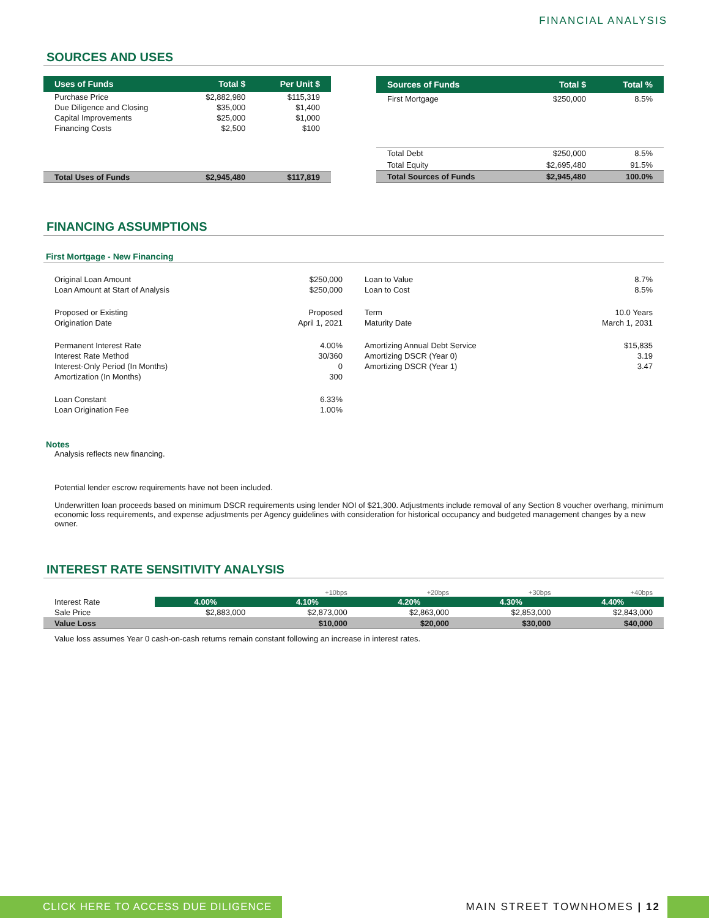FINANCIAL ANALYSIS
SOURCES AND USES
| Uses of Funds | Total $ | Per Unit $ |
| --- | --- | --- |
| Purchase Price | $2,882,980 | $115,319 |
| Due Diligence and Closing | $35,000 | $1,400 |
| Capital Improvements | $25,000 | $1,000 |
| Financing Costs | $2,500 | $100 |
| Total Uses of Funds | $2,945,480 | $117,819 |
| Sources of Funds | Total $ | Total % |
| --- | --- | --- |
| First Mortgage | $250,000 | 8.5% |
| Total Debt | $250,000 | 8.5% |
| Total Equity | $2,695,480 | 91.5% |
| Total Sources of Funds | $2,945,480 | 100.0% |
FINANCING ASSUMPTIONS
First Mortgage - New Financing
| Original Loan Amount | $250,000 |
| Loan Amount at Start of Analysis | $250,000 |
| Proposed or Existing | Proposed |
| Origination Date | April 1, 2021 |
| Permanent Interest Rate | 4.00% |
| Interest Rate Method | 30/360 |
| Interest-Only Period (In Months) | 0 |
| Amortization (In Months) | 300 |
| Loan Constant | 6.33% |
| Loan Origination Fee | 1.00% |
| Loan to Value | 8.7% |
| Loan to Cost | 8.5% |
| Term | 10.0 Years |
| Maturity Date | March 1, 2031 |
| Amortizing Annual Debt Service | $15,835 |
| Amortizing DSCR (Year 0) | 3.19 |
| Amortizing DSCR (Year 1) | 3.47 |
Notes
Analysis reflects new financing.
Potential lender escrow requirements have not been included.
Underwritten loan proceeds based on minimum DSCR requirements using lender NOI of $21,300. Adjustments include removal of any Section 8 voucher overhang, minimum economic loss requirements, and expense adjustments per Agency guidelines with consideration for historical occupancy and budgeted management changes by a new owner.
INTEREST RATE SENSITIVITY ANALYSIS
| | | +10bps | +20bps | +30bps | +40bps |
| Interest Rate | 4.00% | 4.10% | 4.20% | 4.30% | 4.40% |
| Sale Price | $2,883,000 | $2,873,000 | $2,863,000 | $2,853,000 | $2,843,000 |
| Value Loss | | $10,000 | $20,000 | $30,000 | $40,000 |
Value loss assumes Year 0 cash-on-cash returns remain constant following an increase in interest rates.
CLICK HERE TO ACCESS DUE DILIGENCE
MAIN STREET TOWNHOMES | 12